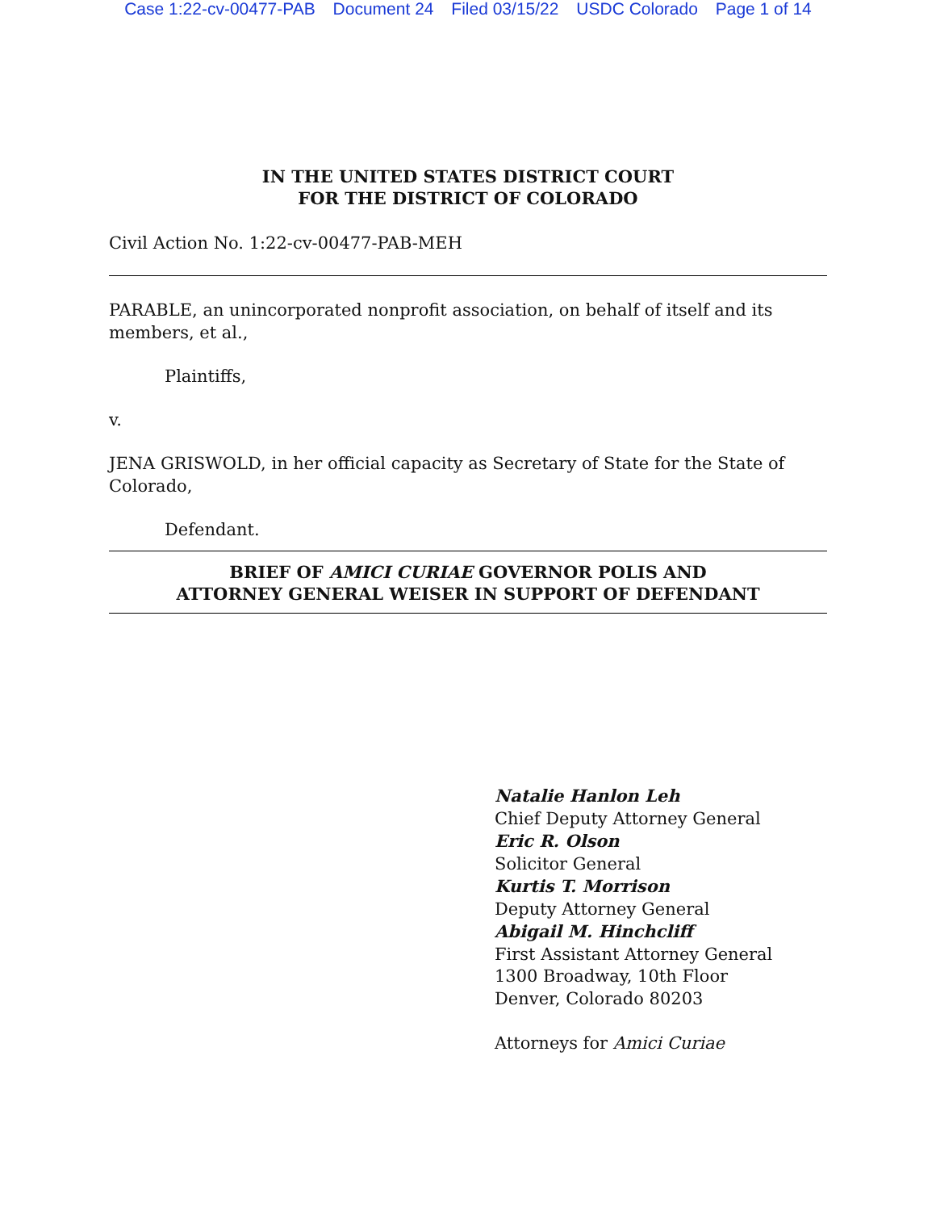Case 1:22-cv-00477-PAB Document 24 Filed 03/15/22 USDC Colorado Page 1 of 14
IN THE UNITED STATES DISTRICT COURT
FOR THE DISTRICT OF COLORADO
Civil Action No. 1:22-cv-00477-PAB-MEH
PARABLE, an unincorporated nonprofit association, on behalf of itself and its members, et al.,
Plaintiffs,
v.
JENA GRISWOLD, in her official capacity as Secretary of State for the State of Colorado,
Defendant.
BRIEF OF AMICI CURIAE GOVERNOR POLIS AND
ATTORNEY GENERAL WEISER IN SUPPORT OF DEFENDANT
Natalie Hanlon Leh
Chief Deputy Attorney General
Eric R. Olson
Solicitor General
Kurtis T. Morrison
Deputy Attorney General
Abigail M. Hinchcliff
First Assistant Attorney General
1300 Broadway, 10th Floor
Denver, Colorado 80203
Attorneys for Amici Curiae